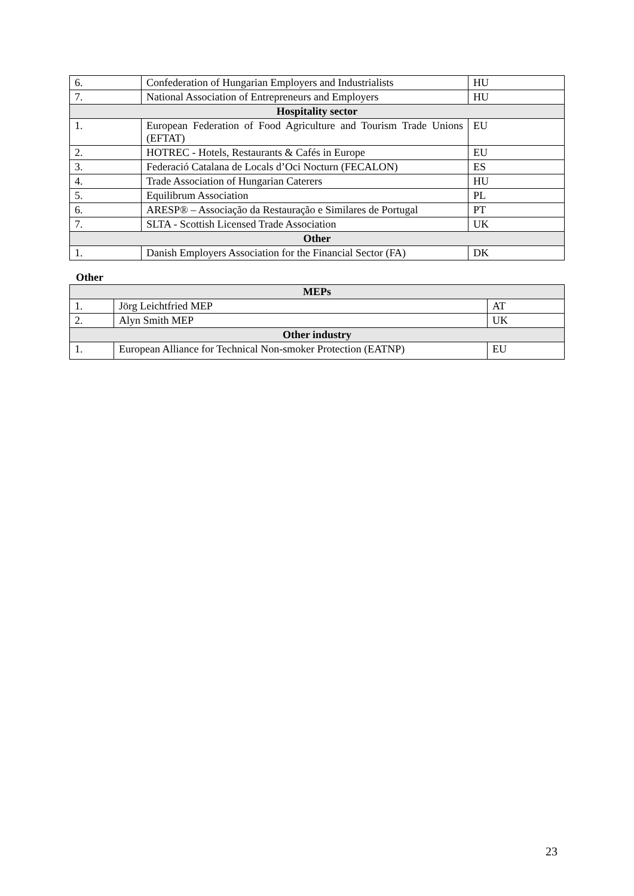| 6. | Confederation of Hungarian Employers and Industrialists | HU |
| 7. | National Association of Entrepreneurs and Employers | HU |
| Hospitality sector | | |
| 1. | European Federation of Food Agriculture and Tourism Trade Unions (EFTAT) | EU |
| 2. | HOTREC - Hotels, Restaurants & Cafés in Europe | EU |
| 3. | Federació Catalana de Locals d’Oci Nocturn (FECALON) | ES |
| 4. | Trade Association of Hungarian Caterers | HU |
| 5. | Equilibrum Association | PL |
| 6. | ARESP® – Associação da Restauração e Similares de Portugal | PT |
| 7. | SLTA - Scottish Licensed Trade Association | UK |
| Other | | |
| 1. | Danish Employers Association for the Financial Sector (FA) | DK |
Other
| MEPs | | |
| 1. | Jörg Leichtfried MEP | AT |
| 2. | Alyn Smith MEP | UK |
| Other industry | | |
| 1. | European Alliance for Technical Non-smoker Protection (EATNP) | EU |
23